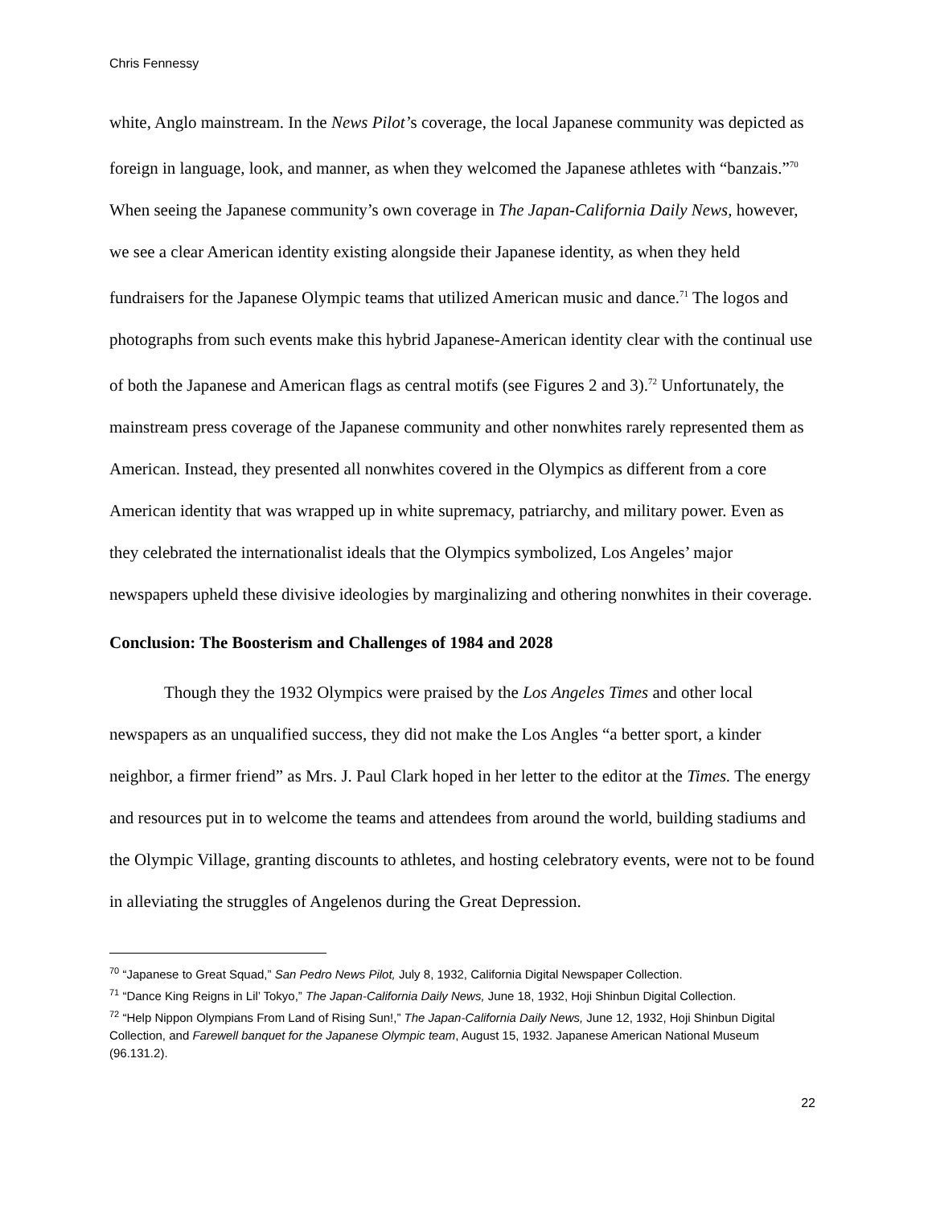Chris Fennessy
white, Anglo mainstream. In the News Pilot’s coverage, the local Japanese community was depicted as foreign in language, look, and manner, as when they welcomed the Japanese athletes with “banzais.”<sup>70</sup> When seeing the Japanese community’s own coverage in The Japan-California Daily News, however, we see a clear American identity existing alongside their Japanese identity, as when they held fundraisers for the Japanese Olympic teams that utilized American music and dance.<sup>71</sup> The logos and photographs from such events make this hybrid Japanese-American identity clear with the continual use of both the Japanese and American flags as central motifs (see Figures 2 and 3).<sup>72</sup> Unfortunately, the mainstream press coverage of the Japanese community and other nonwhites rarely represented them as American. Instead, they presented all nonwhites covered in the Olympics as different from a core American identity that was wrapped up in white supremacy, patriarchy, and military power. Even as they celebrated the internationalist ideals that the Olympics symbolized, Los Angeles’ major newspapers upheld these divisive ideologies by marginalizing and othering nonwhites in their coverage.
Conclusion: The Boosterism and Challenges of 1984 and 2028
Though they the 1932 Olympics were praised by the Los Angeles Times and other local newspapers as an unqualified success, they did not make the Los Angles “a better sport, a kinder neighbor, a firmer friend” as Mrs. J. Paul Clark hoped in her letter to the editor at the Times. The energy and resources put in to welcome the teams and attendees from around the world, building stadiums and the Olympic Village, granting discounts to athletes, and hosting celebratory events, were not to be found in alleviating the struggles of Angelenos during the Great Depression.
<sup>70</sup> “Japanese to Great Squad,” San Pedro News Pilot, July 8, 1932, California Digital Newspaper Collection.
<sup>71</sup> “Dance King Reigns in Lil’ Tokyo,” The Japan-California Daily News, June 18, 1932, Hoji Shinbun Digital Collection.
<sup>72</sup> “Help Nippon Olympians From Land of Rising Sun!,” The Japan-California Daily News, June 12, 1932, Hoji Shinbun Digital Collection, and Farewell banquet for the Japanese Olympic team, August 15, 1932. Japanese American National Museum (96.131.2).
22